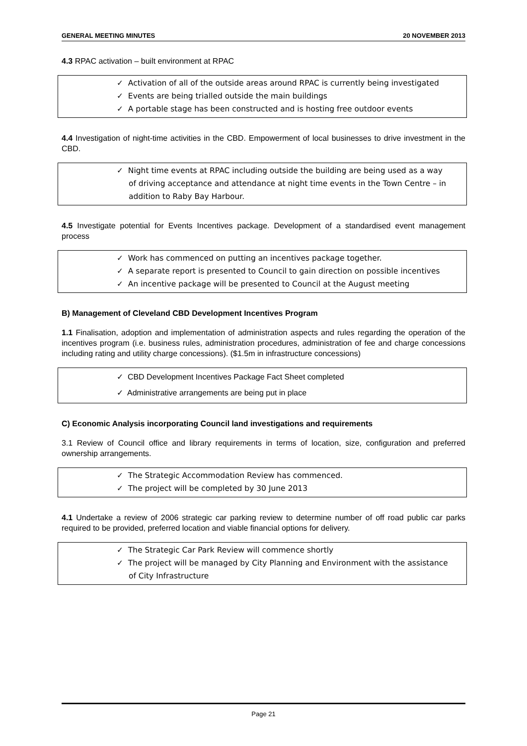GENERAL MEETING MINUTES 20 NOVEMBER 2013
4.3 RPAC activation – built environment at RPAC
✓ Activation of all of the outside areas around RPAC is currently being investigated
✓ Events are being trialled outside the main buildings
✓ A portable stage has been constructed and is hosting free outdoor events
4.4 Investigation of night-time activities in the CBD. Empowerment of local businesses to drive investment in the CBD.
✓ Night time events at RPAC including outside the building are being used as a way of driving acceptance and attendance at night time events in the Town Centre – in addition to Raby Bay Harbour.
4.5 Investigate potential for Events Incentives package. Development of a standardised event management process
✓ Work has commenced on putting an incentives package together.
✓ A separate report is presented to Council to gain direction on possible incentives
✓ An incentive package will be presented to Council at the August meeting
B) Management of Cleveland CBD Development Incentives Program
1.1 Finalisation, adoption and implementation of administration aspects and rules regarding the operation of the incentives program (i.e. business rules, administration procedures, administration of fee and charge concessions including rating and utility charge concessions). ($1.5m in infrastructure concessions)
✓ CBD Development Incentives Package Fact Sheet completed
✓ Administrative arrangements are being put in place
C) Economic Analysis incorporating Council land investigations and requirements
3.1 Review of Council office and library requirements in terms of location, size, configuration and preferred ownership arrangements.
✓ The Strategic Accommodation Review has commenced.
✓ The project will be completed by 30 June 2013
4.1 Undertake a review of 2006 strategic car parking review to determine number of off road public car parks required to be provided, preferred location and viable financial options for delivery.
✓ The Strategic Car Park Review will commence shortly
✓ The project will be managed by City Planning and Environment with the assistance of City Infrastructure
Page 21